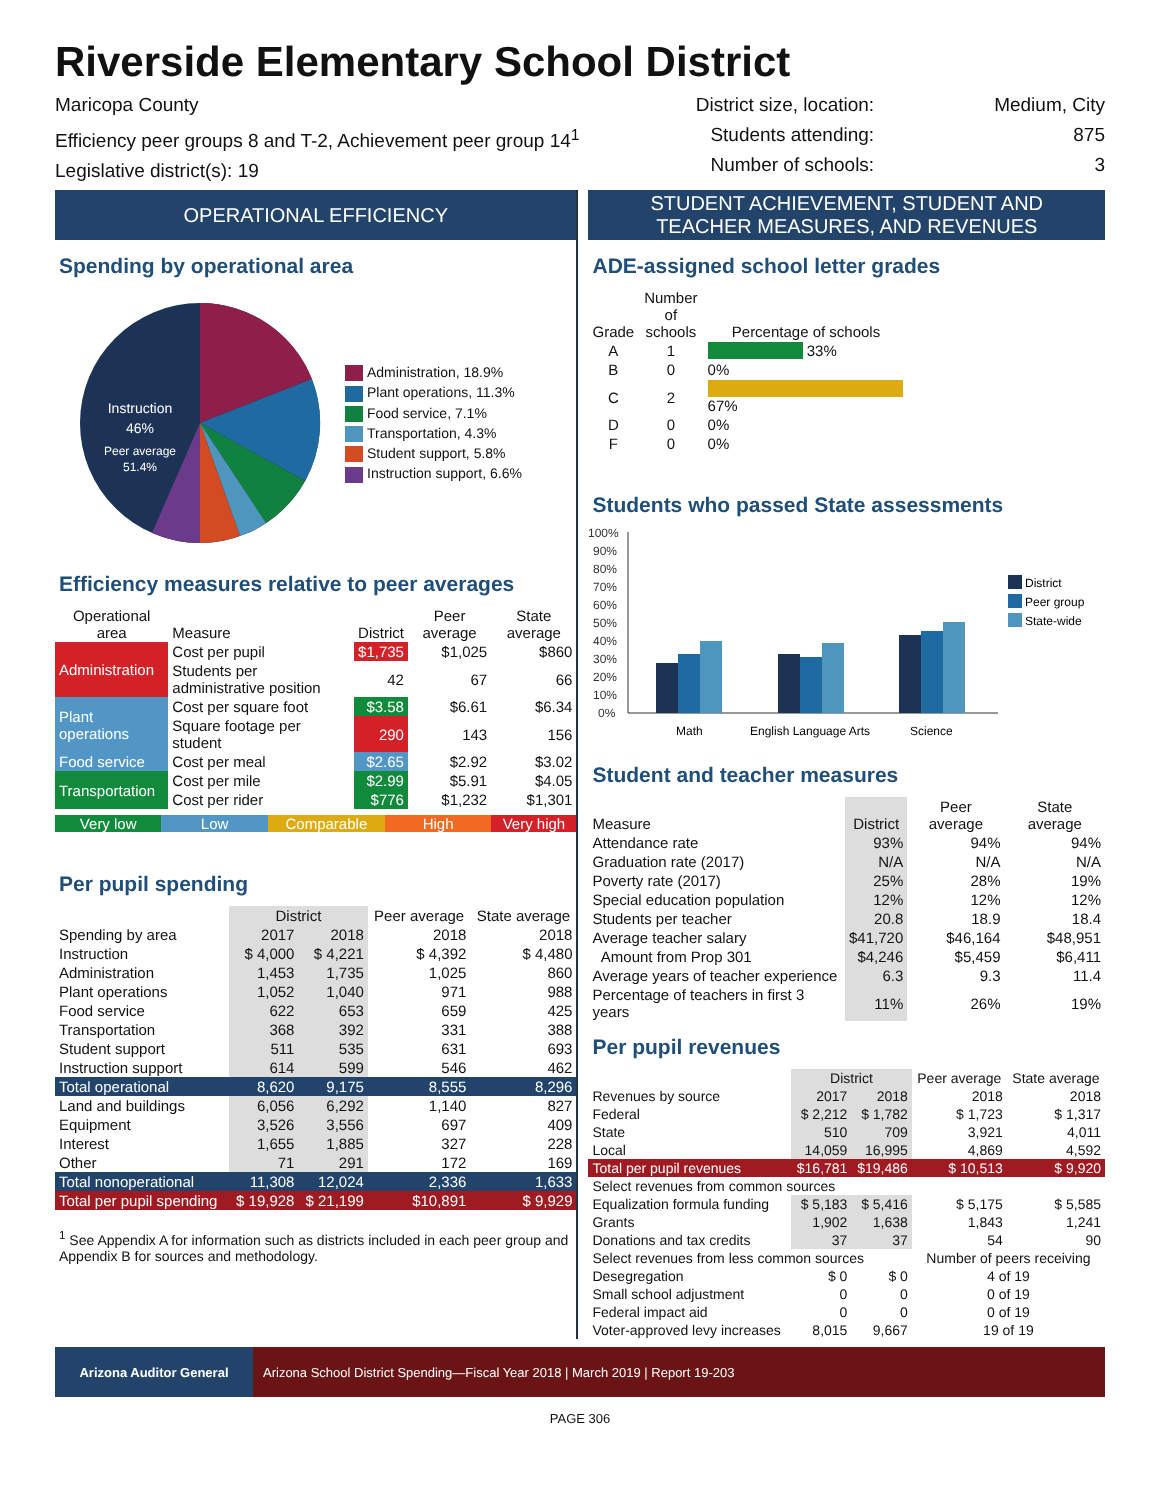Riverside Elementary School District
Maricopa County
Efficiency peer groups 8 and T-2, Achievement peer group 14<sup>1</sup>
Legislative district(s): 19
District size, location:
Students attending:
Number of schools:
Medium, City
875
3
OPERATIONAL EFFICIENCY
Spending by operational area
Instruction
46%
Peer average
51.4%
Administration, 18.9%
Plant operations, 11.3%
Food service, 7.1%
Transportation, 4.3%
Student support, 5.8%
Instruction support, 6.6%
Efficiency measures relative to peer averages
| Operational area | Measure | District | Peer average | State average |
| --- | --- | --- | --- | --- |
| Administration | Cost per pupil | $1,735 | $1,025 | $860 |
| | Students per administrative position | 42 | 67 | 66 |
| Plant operations | Cost per square foot | $3.58 | $6.61 | $6.34 |
| | Square footage per student | 290 | 143 | 156 |
| Food service | Cost per meal | $2.65 | $2.92 | $3.02 |
| Transportation | Cost per mile | $2.99 | $5.91 | $4.05 |
| | Cost per rider | $776 | $1,232 | $1,301 |
Very low Low Comparable High Very high
Per pupil spending
| | District | | Peer average | State average |
| --- | --- | --- | --- | --- |
| Spending by area | 2017 | 2018 | 2018 | 2018 |
| Instruction | $ 4,000 | $ 4,221 | $ 4,392 | $ 4,480 |
| Administration | 1,453 | 1,735 | 1,025 | 860 |
| Plant operations | 1,052 | 1,040 | 971 | 988 |
| Food service | 622 | 653 | 659 | 425 |
| Transportation | 368 | 392 | 331 | 388 |
| Student support | 511 | 535 | 631 | 693 |
| Instruction support | 614 | 599 | 546 | 462 |
| Total operational | 8,620 | 9,175 | 8,555 | 8,296 |
| Land and buildings | 6,056 | 6,292 | 1,140 | 827 |
| Equipment | 3,526 | 3,556 | 697 | 409 |
| Interest | 1,655 | 1,885 | 327 | 228 |
| Other | 71 | 291 | 172 | 169 |
| Total nonoperational | 11,308 | 12,024 | 2,336 | 1,633 |
| Total per pupil spending | $ 19,928 | $ 21,199 | $10,891 | $ 9,929 |
<sup>1</sup> See Appendix A for information such as districts included in each peer group and Appendix B for sources and methodology.
STUDENT ACHIEVEMENT, STUDENT AND
TEACHER MEASURES, AND REVENUES
ADE-assigned school letter grades
| Grade | Number of schools | Percentage of schools |
| --- | --- | --- |
| A | 1 | 33% |
| B | 0 | 0% |
| C | 2 | 67% |
| D | 0 | 0% |
| F | 0 | 0% |
Students who passed State assessments
100%
90%
80%
70%
60%
50%
40%
30%
20%
10%
0%
Math
English Language Arts
Science
District
Peer group
State-wide
Student and teacher measures
| Measure | District | Peer average | State average |
| --- | --- | --- | --- |
| Attendance rate | 93% | 94% | 94% |
| Graduation rate (2017) | N/A | N/A | N/A |
| Poverty rate (2017) | 25% | 28% | 19% |
| Special education population | 12% | 12% | 12% |
| Students per teacher | 20.8 | 18.9 | 18.4 |
| Average teacher salary | $41,720 | $46,164 | $48,951 |
| Amount from Prop 301 | $4,246 | $5,459 | $6,411 |
| Average years of teacher experience | 6.3 | 9.3 | 11.4 |
| Percentage of teachers in first 3 years | 11% | 26% | 19% |
Per pupil revenues
| | District | | Peer average | State average |
| --- | --- | --- | --- | --- |
| Revenues by source | 2017 | 2018 | 2018 | 2018 |
| Federal | $ 2,212 | $ 1,782 | $ 1,723 | $ 1,317 |
| State | 510 | 709 | 3,921 | 4,011 |
| Local | 14,059 | 16,995 | 4,869 | 4,592 |
| Total per pupil revenues | $16,781 | $19,486 | $ 10,513 | $ 9,920 |
| Select revenues from common sources | | | | |
| Equalization formula funding | $ 5,183 | $ 5,416 | $ 5,175 | $ 5,585 |
| Grants | 1,902 | 1,638 | 1,843 | 1,241 |
| Donations and tax credits | 37 | 37 | 54 | 90 |
| Select revenues from less common sources | | | Number of peers receiving | |
| Desegregation | $ 0 | $ 0 | 4 of 19 | |
| Small school adjustment | 0 | 0 | 0 of 19 | |
| Federal impact aid | 0 | 0 | 0 of 19 | |
| Voter-approved levy increases | 8,015 | 9,667 | 19 of 19 | |
Arizona Auditor General Arizona School District Spending—Fiscal Year 2018 | March 2019 | Report 19-203
PAGE 306